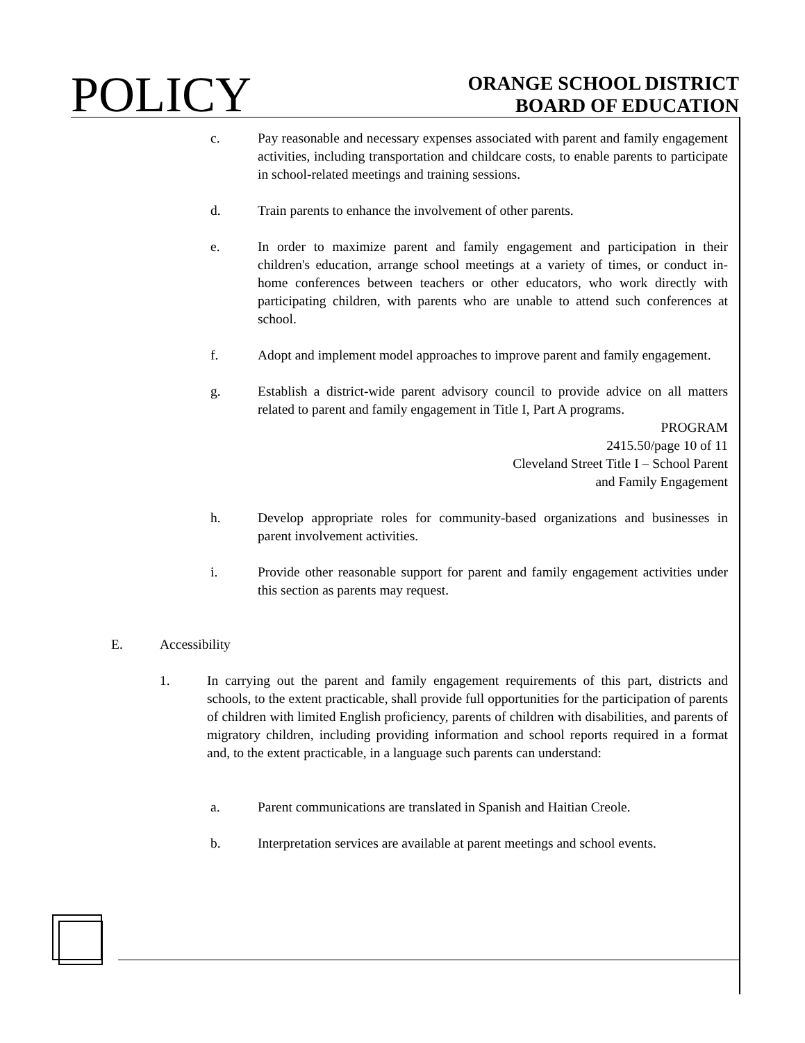POLICY
ORANGE SCHOOL DISTRICT
BOARD OF EDUCATION
c. Pay reasonable and necessary expenses associated with parent and family engagement activities, including transportation and childcare costs, to enable parents to participate in school-related meetings and training sessions.
d. Train parents to enhance the involvement of other parents.
e. In order to maximize parent and family engagement and participation in their children's education, arrange school meetings at a variety of times, or conduct in-home conferences between teachers or other educators, who work directly with participating children, with parents who are unable to attend such conferences at school.
f. Adopt and implement model approaches to improve parent and family engagement.
g. Establish a district-wide parent advisory council to provide advice on all matters related to parent and family engagement in Title I, Part A programs.
PROGRAM
2415.50/page 10 of 11
Cleveland Street Title I – School Parent
and Family Engagement
h. Develop appropriate roles for community-based organizations and businesses in parent involvement activities.
i. Provide other reasonable support for parent and family engagement activities under this section as parents may request.
E. Accessibility
1. In carrying out the parent and family engagement requirements of this part, districts and schools, to the extent practicable, shall provide full opportunities for the participation of parents of children with limited English proficiency, parents of children with disabilities, and parents of migratory children, including providing information and school reports required in a format and, to the extent practicable, in a language such parents can understand:
a. Parent communications are translated in Spanish and Haitian Creole.
b. Interpretation services are available at parent meetings and school events.